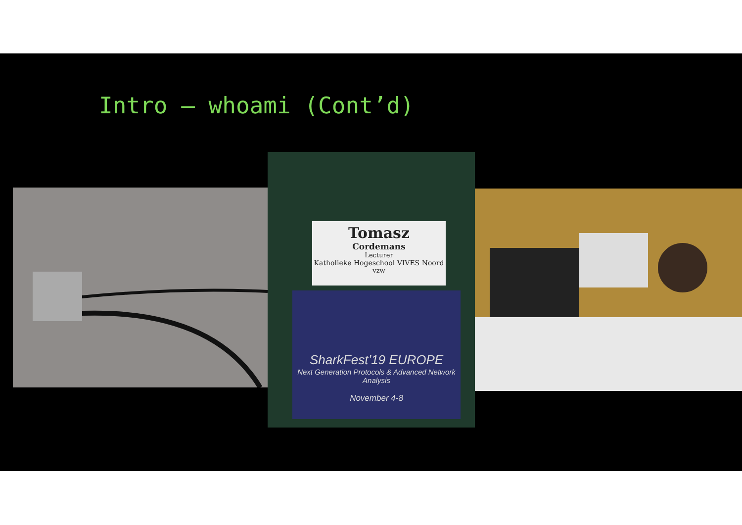Intro – whoami (Cont’d)
Tomasz
Cordemans
Lecturer
Katholieke Hogeschool VIVES Noord
vzw
SharkFest’19 EUROPE
Next Generation Protocols & Advanced Network Analysis
November 4-8